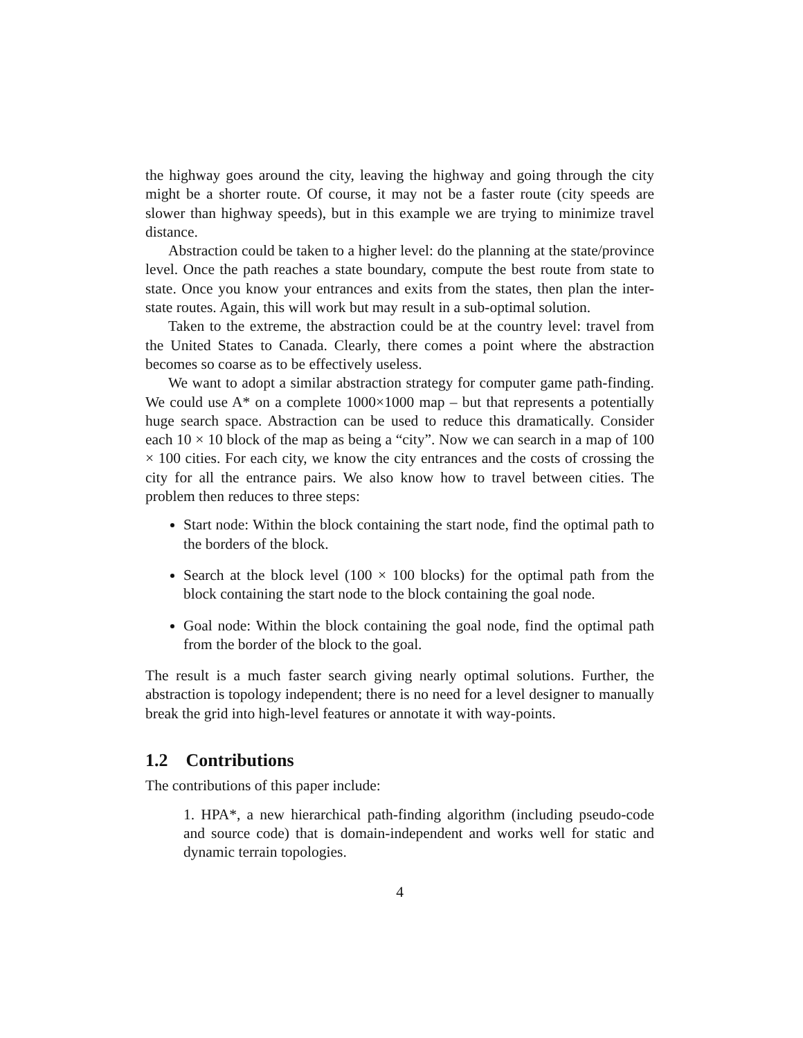the highway goes around the city, leaving the highway and going through the city might be a shorter route. Of course, it may not be a faster route (city speeds are slower than highway speeds), but in this example we are trying to minimize travel distance.
Abstraction could be taken to a higher level: do the planning at the state/province level. Once the path reaches a state boundary, compute the best route from state to state. Once you know your entrances and exits from the states, then plan the inter-state routes. Again, this will work but may result in a sub-optimal solution.
Taken to the extreme, the abstraction could be at the country level: travel from the United States to Canada. Clearly, there comes a point where the abstraction becomes so coarse as to be effectively useless.
We want to adopt a similar abstraction strategy for computer game path-finding. We could use A* on a complete 1000×1000 map – but that represents a potentially huge search space. Abstraction can be used to reduce this dramatically. Consider each 10 × 10 block of the map as being a “city”. Now we can search in a map of 100 × 100 cities. For each city, we know the city entrances and the costs of crossing the city for all the entrance pairs. We also know how to travel between cities. The problem then reduces to three steps:
Start node: Within the block containing the start node, find the optimal path to the borders of the block.
Search at the block level (100 × 100 blocks) for the optimal path from the block containing the start node to the block containing the goal node.
Goal node: Within the block containing the goal node, find the optimal path from the border of the block to the goal.
The result is a much faster search giving nearly optimal solutions. Further, the abstraction is topology independent; there is no need for a level designer to manually break the grid into high-level features or annotate it with way-points.
1.2 Contributions
The contributions of this paper include:
1. HPA*, a new hierarchical path-finding algorithm (including pseudo-code and source code) that is domain-independent and works well for static and dynamic terrain topologies.
4